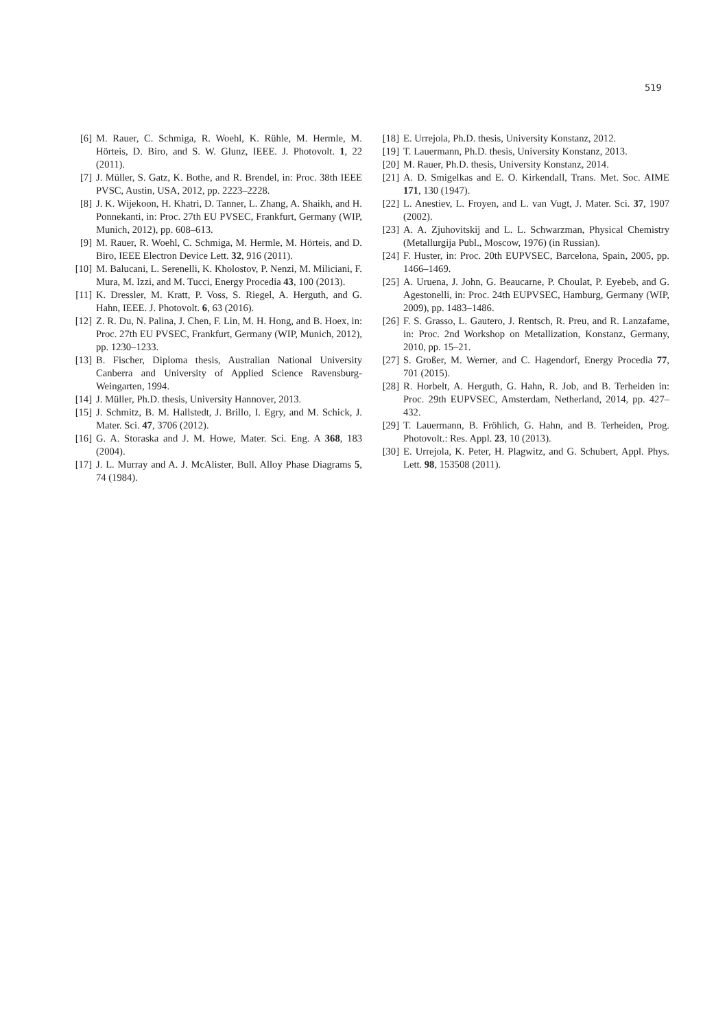519
[6] M. Rauer, C. Schmiga, R. Woehl, K. Rühle, M. Hermle, M. Hörteis, D. Biro, and S. W. Glunz, IEEE. J. Photovolt. 1, 22 (2011).
[7] J. Müller, S. Gatz, K. Bothe, and R. Brendel, in: Proc. 38th IEEE PVSC, Austin, USA, 2012, pp. 2223–2228.
[8] J. K. Wijekoon, H. Khatri, D. Tanner, L. Zhang, A. Shaikh, and H. Ponnekanti, in: Proc. 27th EU PVSEC, Frankfurt, Germany (WIP, Munich, 2012), pp. 608–613.
[9] M. Rauer, R. Woehl, C. Schmiga, M. Hermle, M. Hörteis, and D. Biro, IEEE Electron Device Lett. 32, 916 (2011).
[10] M. Balucani, L. Serenelli, K. Kholostov, P. Nenzi, M. Miliciani, F. Mura, M. Izzi, and M. Tucci, Energy Procedia 43, 100 (2013).
[11] K. Dressler, M. Kratt, P. Voss, S. Riegel, A. Herguth, and G. Hahn, IEEE. J. Photovolt. 6, 63 (2016).
[12] Z. R. Du, N. Palina, J. Chen, F. Lin, M. H. Hong, and B. Hoex, in: Proc. 27th EU PVSEC, Frankfurt, Germany (WIP, Munich, 2012), pp. 1230–1233.
[13] B. Fischer, Diploma thesis, Australian National University Canberra and University of Applied Science Ravensburg-Weingarten, 1994.
[14] J. Müller, Ph.D. thesis, University Hannover, 2013.
[15] J. Schmitz, B. M. Hallstedt, J. Brillo, I. Egry, and M. Schick, J. Mater. Sci. 47, 3706 (2012).
[16] G. A. Storaska and J. M. Howe, Mater. Sci. Eng. A 368, 183 (2004).
[17] J. L. Murray and A. J. McAlister, Bull. Alloy Phase Diagrams 5, 74 (1984).
[18] E. Urrejola, Ph.D. thesis, University Konstanz, 2012.
[19] T. Lauermann, Ph.D. thesis, University Konstanz, 2013.
[20] M. Rauer, Ph.D. thesis, University Konstanz, 2014.
[21] A. D. Smigelkas and E. O. Kirkendall, Trans. Met. Soc. AIME 171, 130 (1947).
[22] L. Anestiev, L. Froyen, and L. van Vugt, J. Mater. Sci. 37, 1907 (2002).
[23] A. A. Zjuhovitskij and L. L. Schwarzman, Physical Chemistry (Metallurgija Publ., Moscow, 1976) (in Russian).
[24] F. Huster, in: Proc. 20th EUPVSEC, Barcelona, Spain, 2005, pp. 1466–1469.
[25] A. Uruena, J. John, G. Beaucarne, P. Choulat, P. Eyebeb, and G. Agestonelli, in: Proc. 24th EUPVSEC, Hamburg, Germany (WIP, 2009), pp. 1483–1486.
[26] F. S. Grasso, L. Gautero, J. Rentsch, R. Preu, and R. Lanzafame, in: Proc. 2nd Workshop on Metallization, Konstanz, Germany, 2010, pp. 15–21.
[27] S. Großer, M. Werner, and C. Hagendorf, Energy Procedia 77, 701 (2015).
[28] R. Horbelt, A. Herguth, G. Hahn, R. Job, and B. Terheiden in: Proc. 29th EUPVSEC, Amsterdam, Netherland, 2014, pp. 427–432.
[29] T. Lauermann, B. Fröhlich, G. Hahn, and B. Terheiden, Prog. Photovolt.: Res. Appl. 23, 10 (2013).
[30] E. Urrejola, K. Peter, H. Plagwitz, and G. Schubert, Appl. Phys. Lett. 98, 153508 (2011).